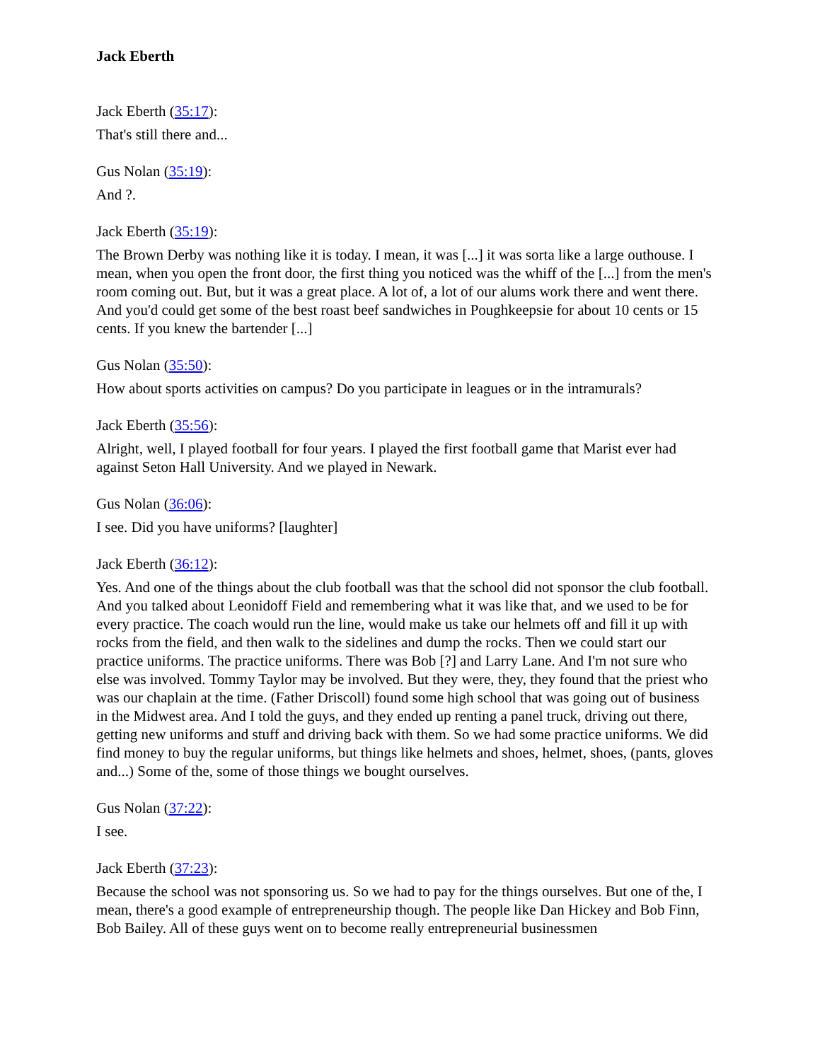Jack Eberth
Jack Eberth (35:17):
That's still there and...
Gus Nolan (35:19):
And ?.
Jack Eberth (35:19):
The Brown Derby was nothing like it is today. I mean, it was [...] it was sorta like a large outhouse. I mean, when you open the front door, the first thing you noticed was the whiff of the [...] from the men's room coming out. But, but it was a great place. A lot of, a lot of our alums work there and went there. And you'd could get some of the best roast beef sandwiches in Poughkeepsie for about 10 cents or 15 cents. If you knew the bartender [...]
Gus Nolan (35:50):
How about sports activities on campus? Do you participate in leagues or in the intramurals?
Jack Eberth (35:56):
Alright, well, I played football for four years. I played the first football game that Marist ever had against Seton Hall University. And we played in Newark.
Gus Nolan (36:06):
I see. Did you have uniforms? [laughter]
Jack Eberth (36:12):
Yes. And one of the things about the club football was that the school did not sponsor the club football. And you talked about Leonidoff Field and remembering what it was like that, and we used to be for every practice. The coach would run the line, would make us take our helmets off and fill it up with rocks from the field, and then walk to the sidelines and dump the rocks. Then we could start our practice uniforms. The practice uniforms. There was Bob [?] and Larry Lane. And I'm not sure who else was involved. Tommy Taylor may be involved. But they were, they, they found that the priest who was our chaplain at the time. (Father Driscoll) found some high school that was going out of business in the Midwest area. And I told the guys, and they ended up renting a panel truck, driving out there, getting new uniforms and stuff and driving back with them. So we had some practice uniforms. We did find money to buy the regular uniforms, but things like helmets and shoes, helmet, shoes, (pants, gloves and...) Some of the, some of those things we bought ourselves.
Gus Nolan (37:22):
I see.
Jack Eberth (37:23):
Because the school was not sponsoring us. So we had to pay for the things ourselves. But one of the, I mean, there's a good example of entrepreneurship though. The people like Dan Hickey and Bob Finn, Bob Bailey. All of these guys went on to become really entrepreneurial businessmen